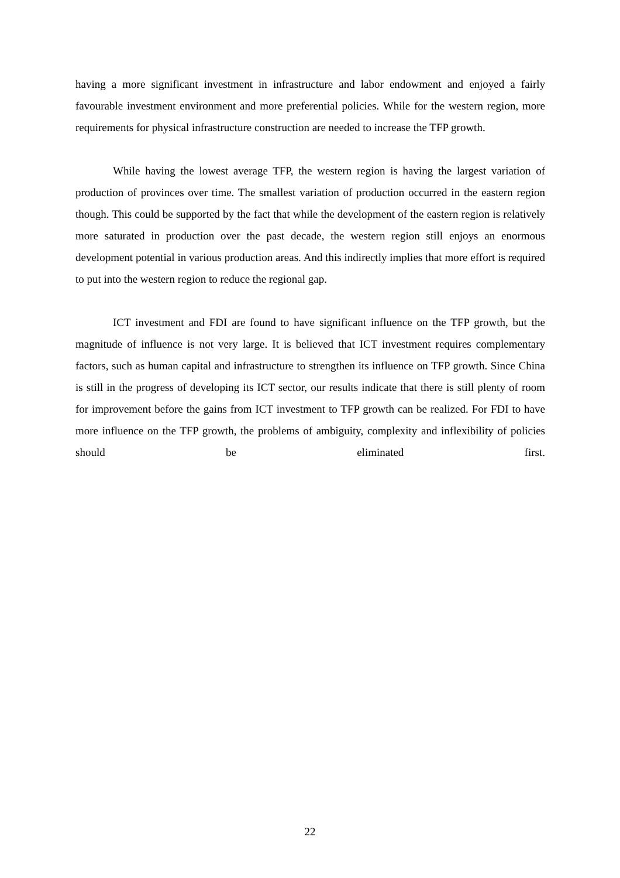having a more significant investment in infrastructure and labor endowment and enjoyed a fairly favourable investment environment and more preferential policies. While for the western region, more requirements for physical infrastructure construction are needed to increase the TFP growth.
While having the lowest average TFP, the western region is having the largest variation of production of provinces over time. The smallest variation of production occurred in the eastern region though. This could be supported by the fact that while the development of the eastern region is relatively more saturated in production over the past decade, the western region still enjoys an enormous development potential in various production areas. And this indirectly implies that more effort is required to put into the western region to reduce the regional gap.
ICT investment and FDI are found to have significant influence on the TFP growth, but the magnitude of influence is not very large. It is believed that ICT investment requires complementary factors, such as human capital and infrastructure to strengthen its influence on TFP growth. Since China is still in the progress of developing its ICT sector, our results indicate that there is still plenty of room for improvement before the gains from ICT investment to TFP growth can be realized. For FDI to have more influence on the TFP growth, the problems of ambiguity, complexity and inflexibility of policies should be eliminated first.
22